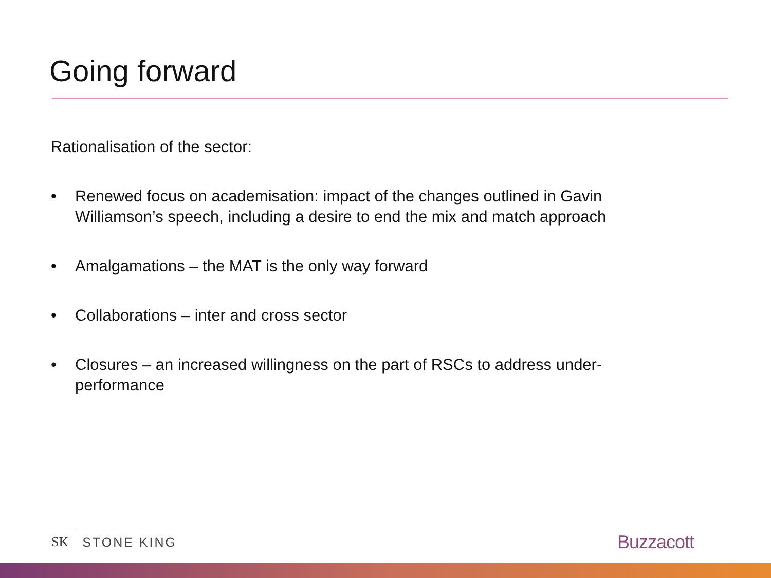Going forward
Rationalisation of the sector:
• Renewed focus on academisation: impact of the changes outlined in Gavin Williamson’s speech, including a desire to end the mix and match approach
• Amalgamations – the MAT is the only way forward
• Collaborations – inter and cross sector
• Closures – an increased willingness on the part of RSCs to address under-performance
SK STONE KING
Buzzacott